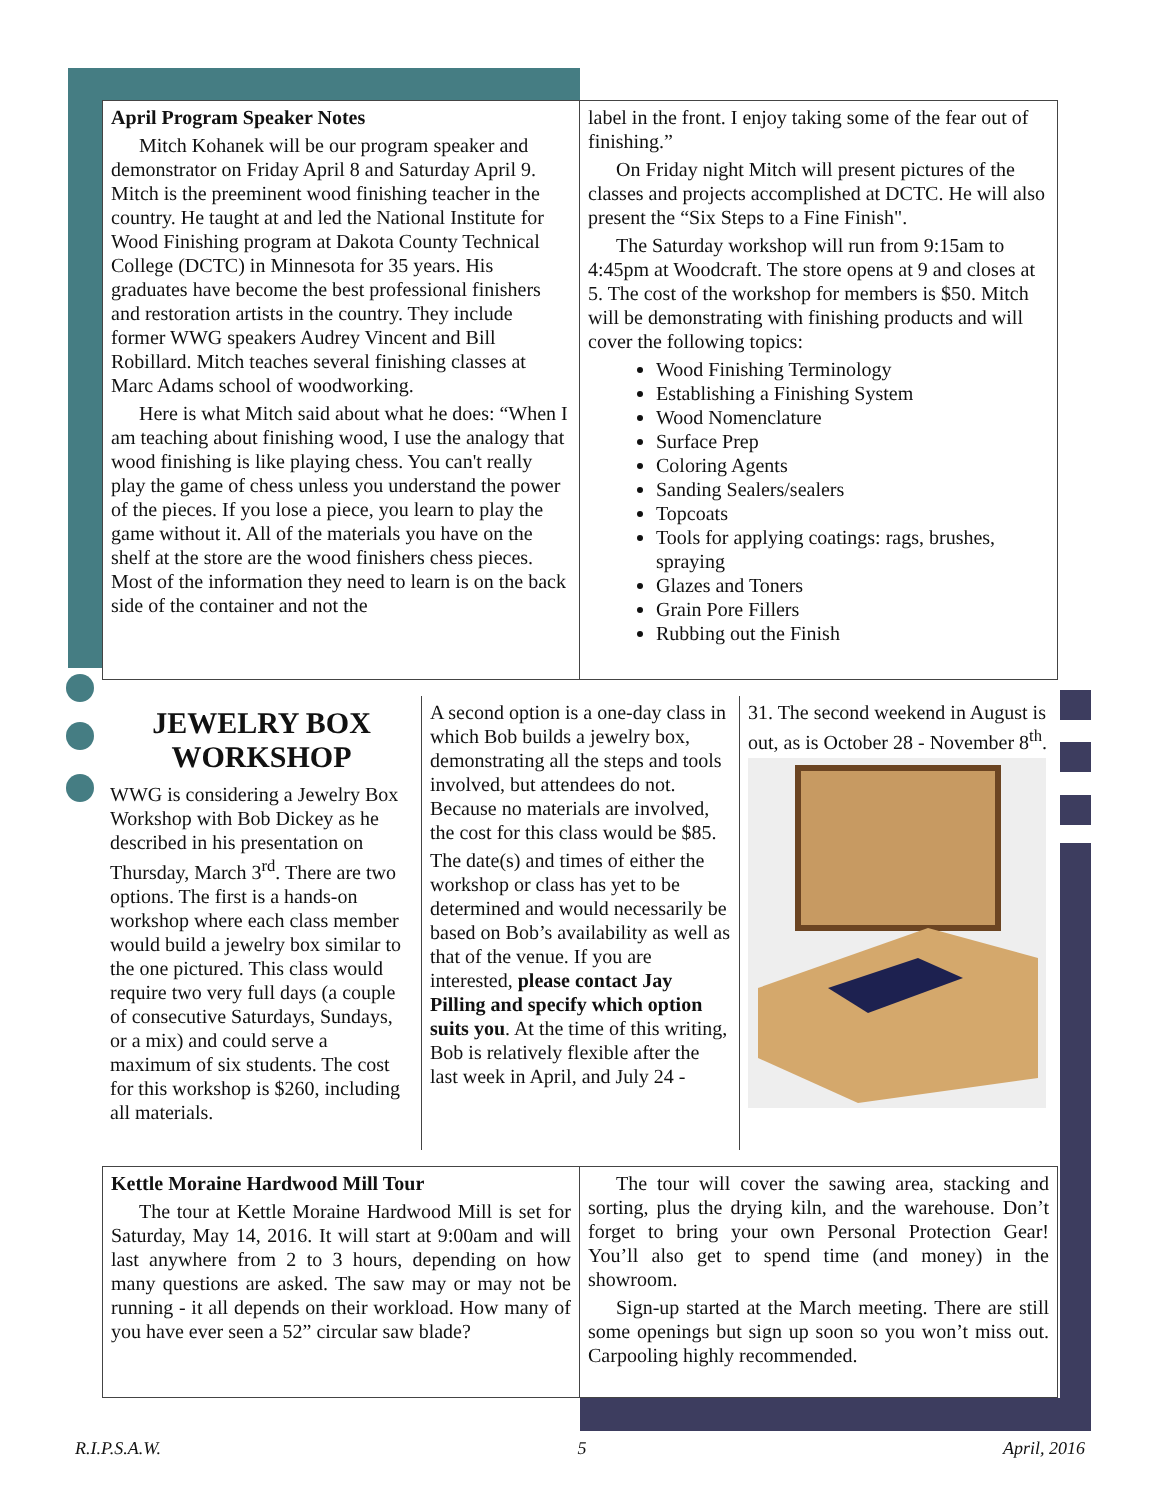April Program Speaker Notes
Mitch Kohanek will be our program speaker and demonstrator on Friday April 8 and Saturday April 9. Mitch is the preeminent wood finishing teacher in the country. He taught at and led the National Institute for Wood Finishing program at Dakota County Technical College (DCTC) in Minnesota for 35 years. His graduates have become the best professional finishers and restoration artists in the country. They include former WWG speakers Audrey Vincent and Bill Robillard. Mitch teaches several finishing classes at Marc Adams school of woodworking.
Here is what Mitch said about what he does: “When I am teaching about finishing wood, I use the analogy that wood finishing is like playing chess. You can't really play the game of chess unless you understand the power of the pieces. If you lose a piece, you learn to play the game without it. All of the materials you have on the shelf at the store are the wood finishers chess pieces. Most of the information they need to learn is on the back side of the container and not the
label in the front. I enjoy taking some of the fear out of finishing.”
On Friday night Mitch will present pictures of the classes and projects accomplished at DCTC. He will also present the “Six Steps to a Fine Finish".
The Saturday workshop will run from 9:15am to 4:45pm at Woodcraft. The store opens at 9 and closes at 5. The cost of the workshop for members is $50. Mitch will be demonstrating with finishing products and will cover the following topics:
Wood Finishing Terminology
Establishing a Finishing System
Wood Nomenclature
Surface Prep
Coloring Agents
Sanding Sealers/sealers
Topcoats
Tools for applying coatings: rags, brushes, spraying
Glazes and Toners
Grain Pore Fillers
Rubbing out the Finish
JEWELRY BOX WORKSHOP
WWG is considering a Jewelry Box Workshop with Bob Dickey as he described in his presentation on Thursday, March 3<sup>rd</sup>. There are two options. The first is a hands-on workshop where each class member would build a jewelry box similar to the one pictured. This class would require two very full days (a couple of consecutive Saturdays, Sundays, or a mix) and could serve a maximum of six students. The cost for this workshop is $260, including all materials.
A second option is a one-day class in which Bob builds a jewelry box, demonstrating all the steps and tools involved, but attendees do not. Because no materials are involved, the cost for this class would be $85.
The date(s) and times of either the workshop or class has yet to be determined and would necessarily be based on Bob’s availability as well as that of the venue. If you are interested, please contact Jay Pilling and specify which option suits you. At the time of this writing, Bob is relatively flexible after the last week in April, and July 24 -
31. The second weekend in August is out, as is October 28 - November 8<sup>th</sup>.
Kettle Moraine Hardwood Mill Tour
The tour at Kettle Moraine Hardwood Mill is set for Saturday, May 14, 2016. It will start at 9:00am and will last anywhere from 2 to 3 hours, depending on how many questions are asked. The saw may or may not be running - it all depends on their workload. How many of you have ever seen a 52” circular saw blade?
The tour will cover the sawing area, stacking and sorting, plus the drying kiln, and the warehouse. Don’t forget to bring your own Personal Protection Gear! You’ll also get to spend time (and money) in the showroom.
Sign-up started at the March meeting. There are still some openings but sign up soon so you won’t miss out. Carpooling highly recommended.
R.I.P.S.A.W. 5 April, 2016